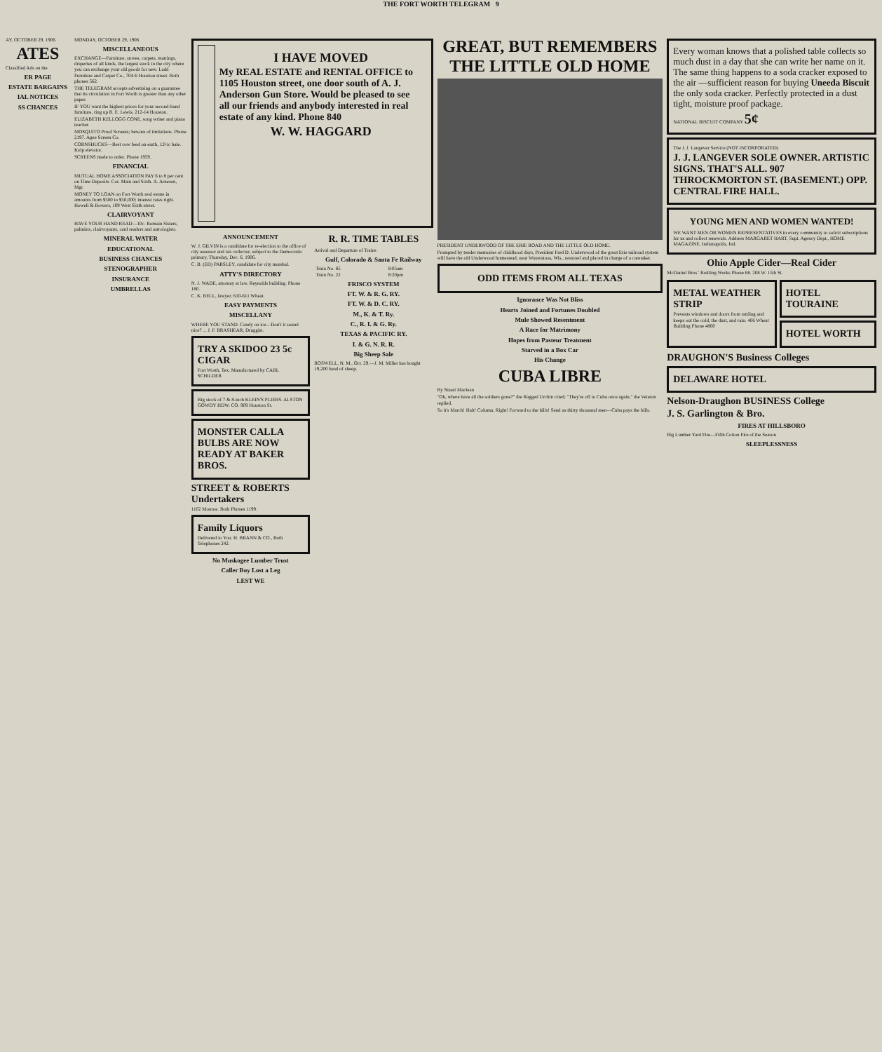THE FORT WORTH TELEGRAM 9
AY, OCTOBER 29, 1906.
ATES
Classified Ads on the
ER PAGE
ESTATE BARGAINS
IAL NOTICES
SS CHANCES
MONDAY, OCTOBER 29, 1906
MISCELLANEOUS
EXCHANGE—Furniture, stoves, carpets, mattings, draperies of all kinds, the largest stock in the city where you can exchange your old goods for new. Ladd Furniture and Carpet Co., 704-6 Houston street. Both phones 562.
THE TELEGRAM accepts advertising on a guarantee that its circulation in Fort Worth is greater than any other paper.
IF YOU want the highest prices for your second-hand furniture, ring up R. E. Lewis, 212-14 Houston.
ELIZABETH KELLOGG CONE, song writer and piano teacher.
MOSQUITO Proof Screens; beware of imitations. Phone 2197. Agee Screen Co.
CORNSHUCKS—Best cow feed on earth, 12½c bale. Kolp elevator.
SCREENS made to order. Phone 1959.
FINANCIAL
MUTUAL HOME ASSOCIATION PAY 6 to 8 per cent on Time Deposits. Cor. Main and Sixth. A. Arneson, Mgr.
MONEY TO LOAN on Fort Worth real estate in amounts from $500 to $50,000; interest rates right. Howell & Bowers, 109 West Sixth street.
CLAIRVOYANT
HAVE YOUR HAND READ—10c. Romain Sisters, palmists, clairvoyants, card readers and astrologists.
MINERAL WATER
EDUCATIONAL
BUSINESS CHANCES
STENOGRAPHER
INSURANCE
UMBRELLAS
I HAVE MOVED
My REAL ESTATE and RENTAL OFFICE to 1105 Houston street, one door south of A. J. Anderson Gun Store. Would be pleased to see all our friends and anybody interested in real estate of any kind. Phone 840
W. W. HAGGARD
ANNOUNCEMENT
W. J. GILVIN is a candidate for re-election to the office of city assessor and tax collector, subject to the Democratic primary, Thursday, Dec. 6, 1906.
C. B. (ED) PARSLEY, candidate for city marshal.
ATTY'S DIRECTORY
N. J. WADE, attorney at law. Reynolds building. Phone 180.
C. K. BELL, lawyer. 610-611 Wheat.
EASY PAYMENTS
MISCELLANY
WHERE YOU STAND. Candy on ice—Don't it sound nice? ... J. P. BRASHEAR, Druggist.
TRY A SKIDOO 23 5c CIGAR
Fort Worth, Tex. Manufactured by CARL SCHILDER
Big stock of 7 & 8-inch KLEIN'S PLIERS. ALSTON GOWDY HDW. CO. 909 Houston St.
MONSTER CALLA BULBS ARE NOW READY AT BAKER BROS.
STREET & ROBERTS Undertakers
1102 Monroe. Both Phones 1199.
Family Liquors
Delivered to You. H. BRANN & CO., Both Telephones 242.
No Muskogee Lumber Trust
Caller Boy Lost a Leg
LEST WE
R. R. TIME TABLES
Arrival and Departure of Trains
Gulf, Colorado & Santa Fe Railway
| Train No. 85 | 8:05am |
| Train No. 22 | 8:20pm |
FRISCO SYSTEM
FT. W. & R. G. RY.
FT. W. & D. C. RY.
M., K. & T. Ry.
C., R. I. & G. Ry.
TEXAS & PACIFIC RY.
I. & G. N. R. R.
Big Sheep Sale
ROSWELL, N. M., Oct. 29.—J. M. Miller has bought 19,200 head of sheep.
GREAT, BUT REMEMBERS THE LITTLE OLD HOME
PRESIDENT UNDERWOOD OF THE ERIE ROAD AND THE LITTLE OLD HOME.
Prompted by tender memories of childhood days, President Fred D. Underwood of the great Erie railroad system will have the old Underwood homestead, near Wauwatosa, Wis., restored and placed in charge of a caretaker.
ODD ITEMS FROM ALL TEXAS
Ignorance Was Not Bliss
Hearts Joined and Fortunes Doubled
Mule Showed Resentment
A Race for Matrimony
Hopes from Pasteur Treatment
Starved in a Box Car
His Change
CUBA LIBRE
By Stuart Maclean
"Oh, where have all the soldiers gone?" the Ragged Urchin cried; "They're off to Cuba once again," the Veteran replied.
So it's March! Halt! Column, Right! Forward to the hills! Send us thirty thousand men—Cuba pays the bills.
Every woman knows that a polished table collects so much dust in a day that she can write her name on it. The same thing happens to a soda cracker exposed to the air —sufficient reason for buying Uneeda Biscuit the only soda cracker. Perfectly protected in a dust tight, moisture proof package.
NATIONAL BISCUIT COMPANY 5¢
The J. J. Langever Service (NOT INCORPORATED)
J. J. LANGEVER SOLE OWNER. ARTISTIC SIGNS. THAT'S ALL. 907 THROCKMORTON ST. (BASEMENT.) OPP. CENTRAL FIRE HALL.
YOUNG MEN AND WOMEN WANTED!
WE WANT MEN OR WOMEN REPRESENTATIVES in every community to solicit subscriptions for us and collect renewals. Address MARGARET HART, Supt. Agency Dept., HOME MAGAZINE, Indianapolis, Ind.
Ohio Apple Cider—Real Cider
McDaniel Bros.' Bottling Works Phone 68. 208 W. 15th St.
METAL WEATHER STRIP
Prevents windows and doors from rattling and keeps out the cold, the dust, and rain. 406 Wheat Building Phone 4800
HOTEL TOURAINE
HOTEL WORTH
DRAUGHON'S Business Colleges
DELAWARE HOTEL
Nelson-Draughon BUSINESS College
J. S. Garlington & Bro.
FIRES AT HILLSBORO
Big Lumber Yard Fire—Fifth Cotton Fire of the Season
SLEEPLESSNESS